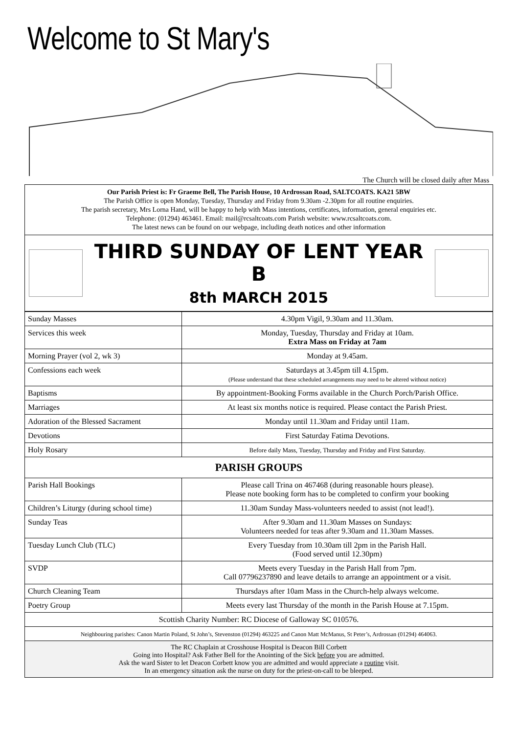Welcome to St Mary's
The Church will be closed daily after Mass
Our Parish Priest is: Fr Graeme Bell, The Parish House, 10 Ardrossan Road, SALTCOATS. KA21 5BW
The Parish Office is open Monday, Tuesday, Thursday and Friday from 9.30am -2.30pm for all routine enquiries.
The parish secretary, Mrs Lorna Hand, will be happy to help with Mass intentions, certificates, information, general enquiries etc.
Telephone: (01294) 463461. Email: mail@rcsaltcoats.com Parish website: www.rcsaltcoats.com.
The latest news can be found on our webpage, including death notices and other information
THIRD SUNDAY OF LENT YEAR B
8th MARCH 2015
| Sunday Masses | 4.30pm Vigil, 9.30am and 11.30am. |
| Services this week | Monday, Tuesday, Thursday and Friday at 10am. Extra Mass on Friday at 7am |
| Morning Prayer (vol 2, wk 3) | Monday at 9.45am. |
| Confessions each week | Saturdays at 3.45pm till 4.15pm. (Please understand that these scheduled arrangements may need to be altered without notice) |
| Baptisms | By appointment-Booking Forms available in the Church Porch/Parish Office. |
| Marriages | At least six months notice is required. Please contact the Parish Priest. |
| Adoration of the Blessed Sacrament | Monday until 11.30am and Friday until 11am. |
| Devotions | First Saturday Fatima Devotions. |
| Holy Rosary | Before daily Mass, Tuesday, Thursday and Friday and First Saturday. |
| PARISH GROUPS | |
| Parish Hall Bookings | Please call Trina on 467468 (during reasonable hours please). Please note booking form has to be completed to confirm your booking |
| Children’s Liturgy (during school time) | 11.30am Sunday Mass-volunteers needed to assist (not lead!). |
| Sunday Teas | After 9.30am and 11.30am Masses on Sundays: Volunteers needed for teas after 9.30am and 11.30am Masses. |
| Tuesday Lunch Club (TLC) | Every Tuesday from 10.30am till 2pm in the Parish Hall. (Food served until 12.30pm) |
| SVDP | Meets every Tuesday in the Parish Hall from 7pm. Call 07796237890 and leave details to arrange an appointment or a visit. |
| Church Cleaning Team | Thursdays after 10am Mass in the Church-help always welcome. |
| Poetry Group | Meets every last Thursday of the month in the Parish House at 7.15pm. |
| Scottish Charity Number: RC Diocese of Galloway SC 010576. | |
| Neighbouring parishes: Canon Martin Poland, St John’s, Stevenston (01294) 463225 and Canon Matt McManus, St Peter’s, Ardrossan (01294) 464063. | |
| The RC Chaplain at Crosshouse Hospital is Deacon Bill Corbett Going into Hospital? Ask Father Bell for the Anointing of the Sick before you are admitted. Ask the ward Sister to let Deacon Corbett know you are admitted and would appreciate a routine visit. In an emergency situation ask the nurse on duty for the priest-on-call to be bleeped. | |